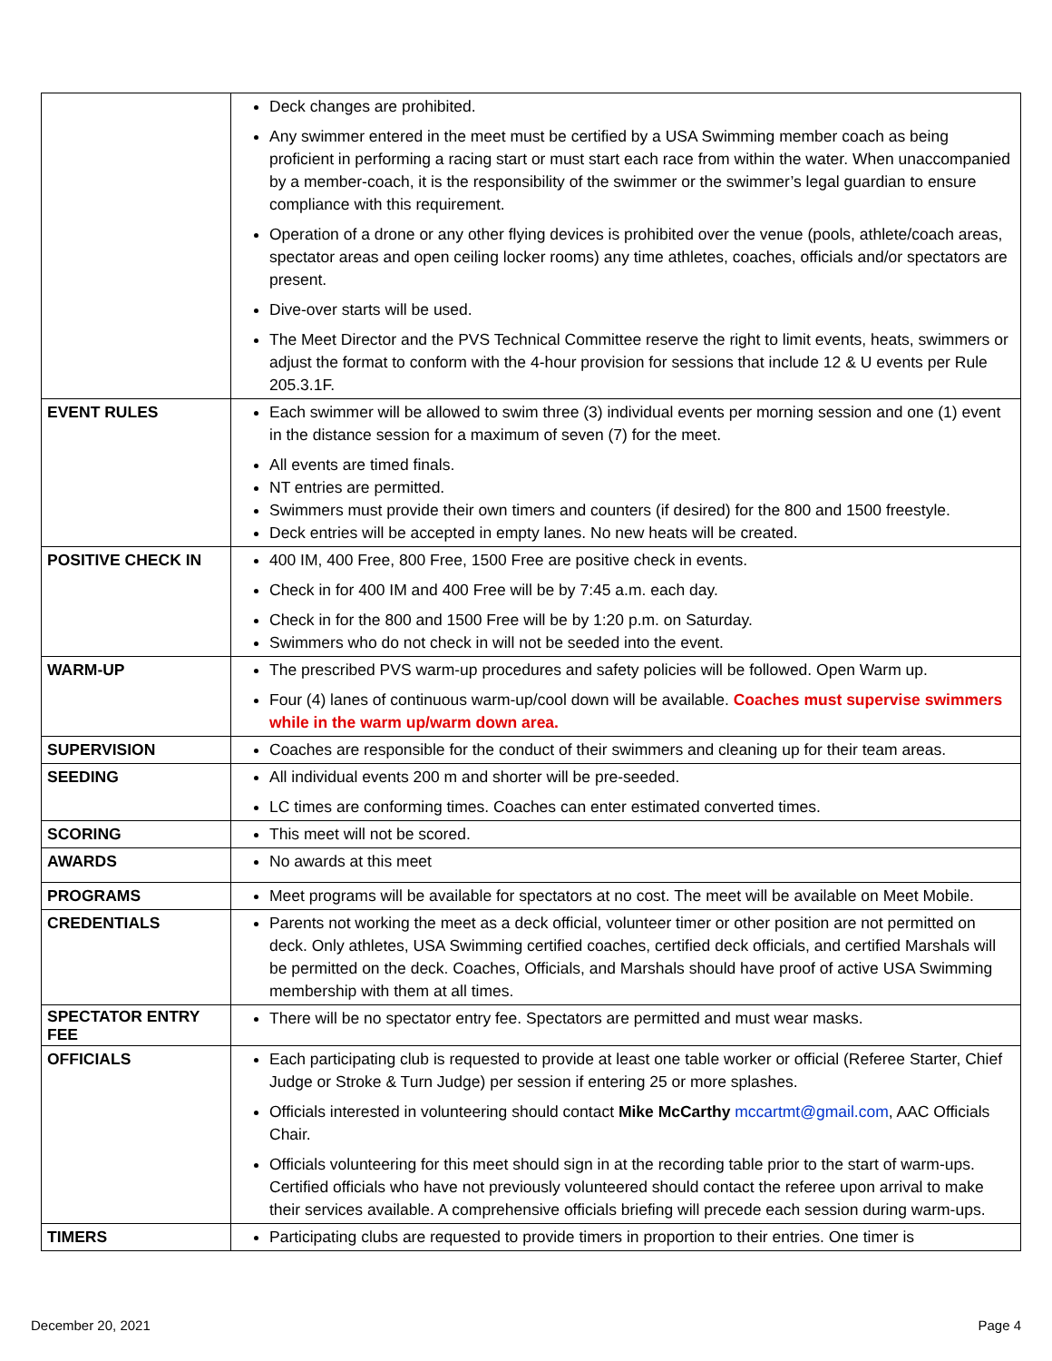| | Deck changes are prohibited. Any swimmer entered in the meet must be certified by a USA Swimming member coach as being proficient in performing a racing start or must start each race from within the water. When unaccompanied by a member-coach, it is the responsibility of the swimmer or the swimmer’s legal guardian to ensure compliance with this requirement. Operation of a drone or any other flying devices is prohibited over the venue (pools, athlete/coach areas, spectator areas and open ceiling locker rooms) any time athletes, coaches, officials and/or spectators are present. Dive-over starts will be used. The Meet Director and the PVS Technical Committee reserve the right to limit events, heats, swimmers or adjust the format to conform with the 4-hour provision for sessions that include 12 & U events per Rule 205.3.1F. |
| EVENT RULES | Each swimmer will be allowed to swim three (3) individual events per morning session and one (1) event in the distance session for a maximum of seven (7) for the meet. All events are timed finals. NT entries are permitted. Swimmers must provide their own timers and counters (if desired) for the 800 and 1500 freestyle. Deck entries will be accepted in empty lanes. No new heats will be created. |
| POSITIVE CHECK IN | 400 IM, 400 Free, 800 Free, 1500 Free are positive check in events. Check in for 400 IM and 400 Free will be by 7:45 a.m. each day. Check in for the 800 and 1500 Free will be by 1:20 p.m. on Saturday. Swimmers who do not check in will not be seeded into the event. |
| WARM-UP | The prescribed PVS warm-up procedures and safety policies will be followed. Open Warm up. Four (4) lanes of continuous warm-up/cool down will be available. Coaches must supervise swimmers while in the warm up/warm down area. |
| SUPERVISION | Coaches are responsible for the conduct of their swimmers and cleaning up for their team areas. |
| SEEDING | All individual events 200 m and shorter will be pre-seeded. LC times are conforming times. Coaches can enter estimated converted times. |
| SCORING | This meet will not be scored. |
| AWARDS | No awards at this meet |
| PROGRAMS | Meet programs will be available for spectators at no cost. The meet will be available on Meet Mobile. |
| CREDENTIALS | Parents not working the meet as a deck official, volunteer timer or other position are not permitted on deck. Only athletes, USA Swimming certified coaches, certified deck officials, and certified Marshals will be permitted on the deck. Coaches, Officials, and Marshals should have proof of active USA Swimming membership with them at all times. |
| SPECTATOR ENTRY FEE | There will be no spectator entry fee. Spectators are permitted and must wear masks. |
| OFFICIALS | Each participating club is requested to provide at least one table worker or official (Referee Starter, Chief Judge or Stroke & Turn Judge) per session if entering 25 or more splashes. Officials interested in volunteering should contact Mike McCarthy mccartmt@gmail.com , AAC Officials Chair. Officials volunteering for this meet should sign in at the recording table prior to the start of warm-ups. Certified officials who have not previously volunteered should contact the referee upon arrival to make their services available. A comprehensive officials briefing will precede each session during warm-ups. |
| TIMERS | Participating clubs are requested to provide timers in proportion to their entries. One timer is |
December 20, 2021 Page 4